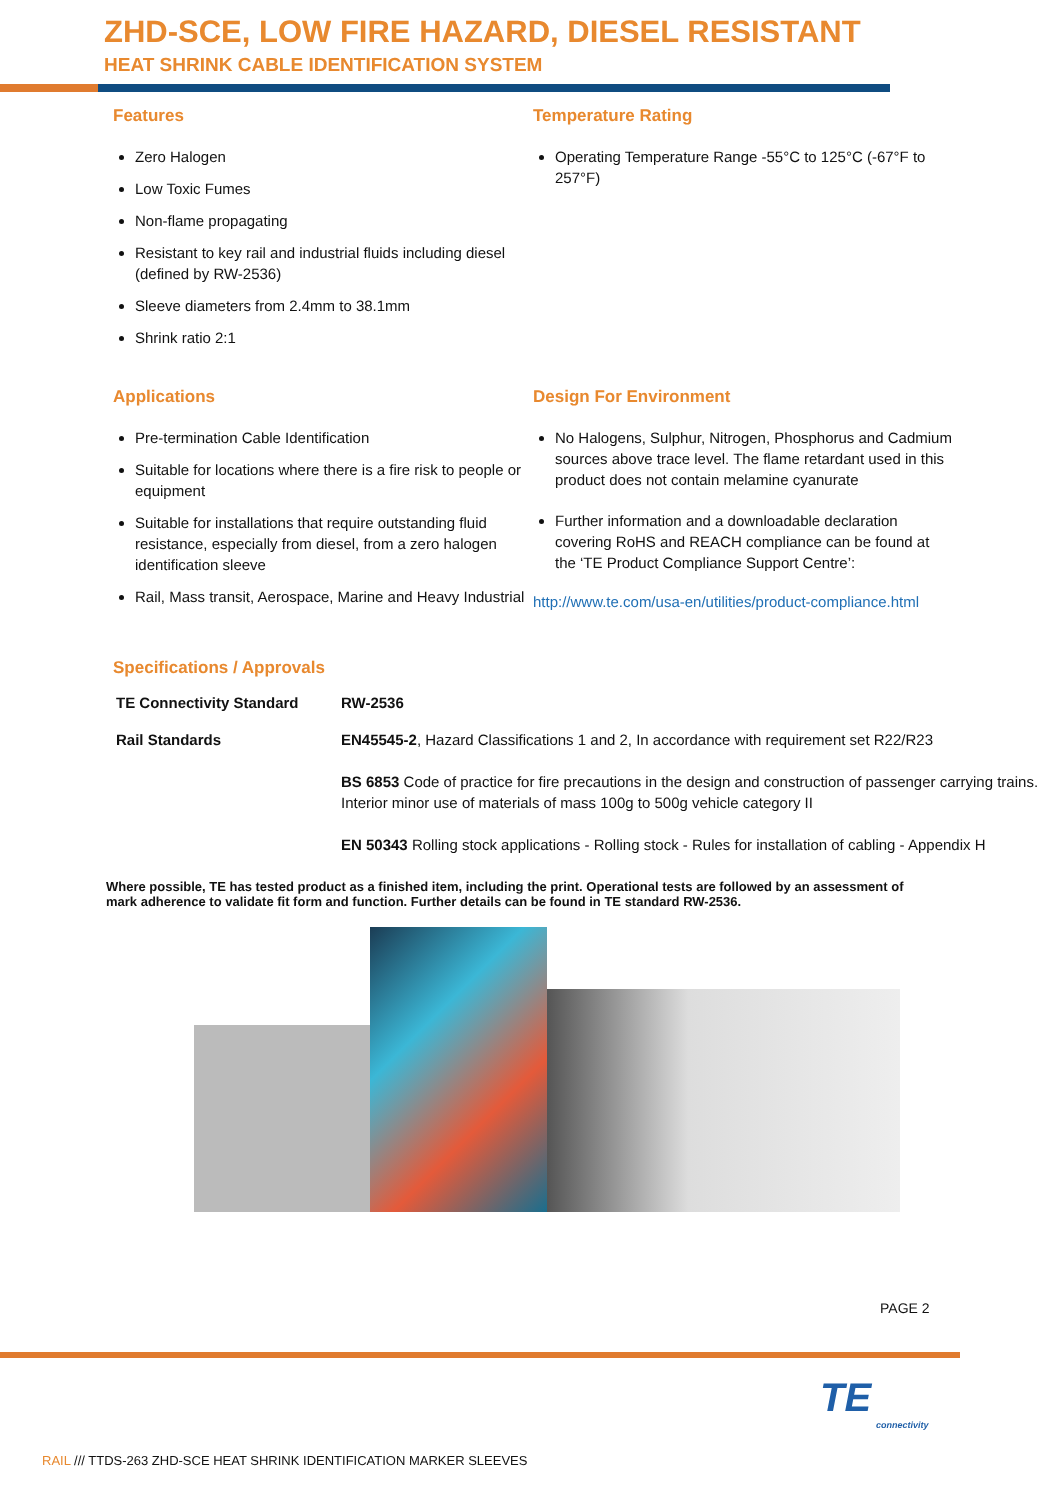ZHD-SCE, LOW FIRE HAZARD, DIESEL RESISTANT
HEAT SHRINK CABLE IDENTIFICATION SYSTEM
Features
Zero Halogen
Low Toxic Fumes
Non-flame propagating
Resistant to key rail and industrial fluids including diesel (defined by RW-2536)
Sleeve diameters from 2.4mm to 38.1mm
Shrink ratio 2:1
Temperature Rating
Operating Temperature Range -55°C to 125°C (-67°F to 257°F)
Applications
Pre-termination Cable Identification
Suitable for locations where there is a fire risk to people or equipment
Suitable for installations that require outstanding fluid resistance, especially from diesel, from a zero halogen identification sleeve
Rail, Mass transit, Aerospace, Marine and Heavy Industrial
Design For Environment
No Halogens, Sulphur, Nitrogen, Phosphorus and Cadmium sources above trace level. The flame retardant used in this product does not contain melamine cyanurate
Further information and a downloadable declaration covering RoHS and REACH compliance can be found at the ‘TE Product Compliance Support Centre’:
http://www.te.com/usa-en/utilities/product-compliance.html
Specifications / Approvals
| TE Connectivity Standard | RW-2536 |
| Rail Standards | EN45545-2 , Hazard Classifications 1 and 2, In accordance with requirement set R22/R23 BS 6853 Code of practice for fire precautions in the design and construction of passenger carrying trains. Interior minor use of materials of mass 100g to 500g vehicle category II EN 50343 Rolling stock applications - Rolling stock - Rules for installation of cabling - Appendix H |
Where possible, TE has tested product as a finished item, including the print. Operational tests are followed by an assessment of mark adherence to validate fit form and function. Further details can be found in TE standard RW-2536.
PAGE 2
TE
connectivity
RAIL /// TTDS-263 ZHD-SCE HEAT SHRINK IDENTIFICATION MARKER SLEEVES